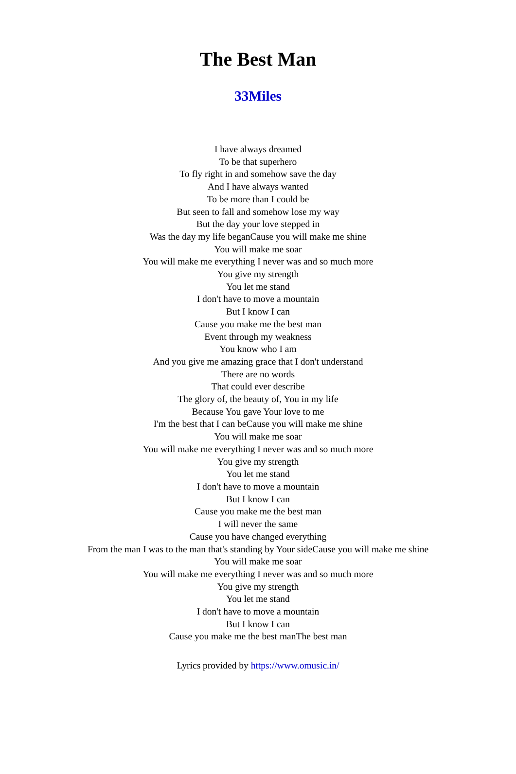The Best Man
33Miles
I have always dreamed
To be that superhero
To fly right in and somehow save the day
And I have always wanted
To be more than I could be
But seen to fall and somehow lose my way
But the day your love stepped in
Was the day my life beganCause you will make me shine
You will make me soar
You will make me everything I never was and so much more
You give my strength
You let me stand
I don't have to move a mountain
But I know I can
Cause you make me the best man
Event through my weakness
You know who I am
And you give me amazing grace that I don't understand
There are no words
That could ever describe
The glory of, the beauty of, You in my life
Because You gave Your love to me
I'm the best that I can beCause you will make me shine
You will make me soar
You will make me everything I never was and so much more
You give my strength
You let me stand
I don't have to move a mountain
But I know I can
Cause you make me the best man
I will never the same
Cause you have changed everything
From the man I was to the man that's standing by Your sideCause you will make me shine
You will make me soar
You will make me everything I never was and so much more
You give my strength
You let me stand
I don't have to move a mountain
But I know I can
Cause you make me the best manThe best man
Lyrics provided by https://www.omusic.in/